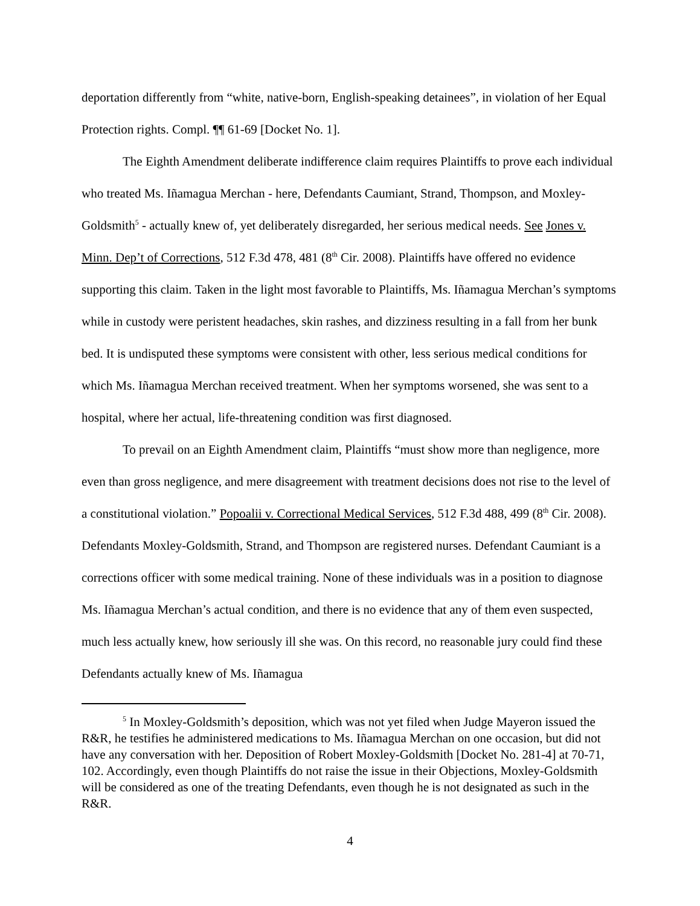deportation differently from “white, native-born, English-speaking detainees”, in violation of her Equal Protection rights. Compl. ¶¶ 61-69 [Docket No. 1].
The Eighth Amendment deliberate indifference claim requires Plaintiffs to prove each individual who treated Ms. Iñamagua Merchan - here, Defendants Caumiant, Strand, Thompson, and Moxley-Goldsmith<sup>5</sup> - actually knew of, yet deliberately disregarded, her serious medical needs. See Jones v. Minn. Dep’t of Corrections, 512 F.3d 478, 481 (8<sup>th</sup> Cir. 2008). Plaintiffs have offered no evidence supporting this claim. Taken in the light most favorable to Plaintiffs, Ms. Iñamagua Merchan’s symptoms while in custody were peristent headaches, skin rashes, and dizziness resulting in a fall from her bunk bed. It is undisputed these symptoms were consistent with other, less serious medical conditions for which Ms. Iñamagua Merchan received treatment. When her symptoms worsened, she was sent to a hospital, where her actual, life-threatening condition was first diagnosed.
To prevail on an Eighth Amendment claim, Plaintiffs “must show more than negligence, more even than gross negligence, and mere disagreement with treatment decisions does not rise to the level of a constitutional violation.” Popoalii v. Correctional Medical Services, 512 F.3d 488, 499 (8<sup>th</sup> Cir. 2008). Defendants Moxley-Goldsmith, Strand, and Thompson are registered nurses. Defendant Caumiant is a corrections officer with some medical training. None of these individuals was in a position to diagnose Ms. Iñamagua Merchan’s actual condition, and there is no evidence that any of them even suspected, much less actually knew, how seriously ill she was. On this record, no reasonable jury could find these Defendants actually knew of Ms. Iñamagua
<sup>5</sup> In Moxley-Goldsmith’s deposition, which was not yet filed when Judge Mayeron issued the R&R, he testifies he administered medications to Ms. Iñamagua Merchan on one occasion, but did not have any conversation with her. Deposition of Robert Moxley-Goldsmith [Docket No. 281-4] at 70-71, 102. Accordingly, even though Plaintiffs do not raise the issue in their Objections, Moxley-Goldsmith will be considered as one of the treating Defendants, even though he is not designated as such in the R&R.
4